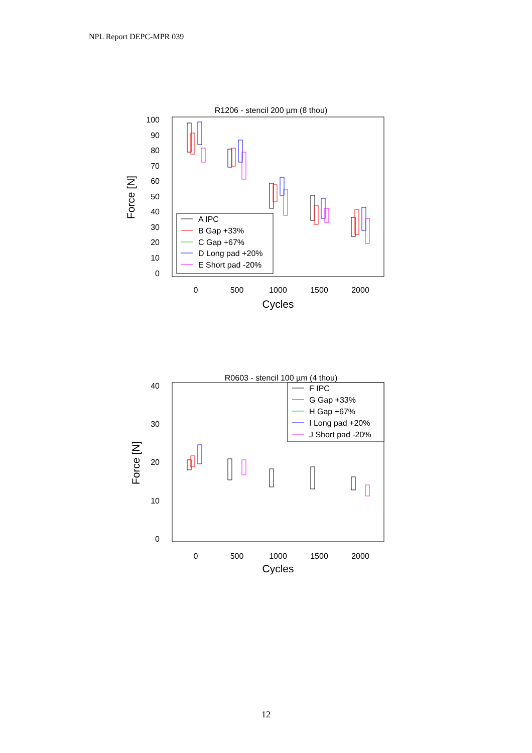NPL Report DEPC-MPR 039
R1206 - stencil 200 µm (8 thou)
100
90
80
70
60
50
40
30
20
10
0
0
500
1000
1500
2000
Cycles
Force [N]
A IPC
B Gap +33%
C Gap +67%
D Long pad +20%
E Short pad -20%
R0603 - stencil 100 µm (4 thou)
40
30
20
10
0
0
500
1000
1500
2000
Cycles
Force [N]
F IPC
G Gap +33%
H Gap +67%
I Long pad +20%
J Short pad -20%
12